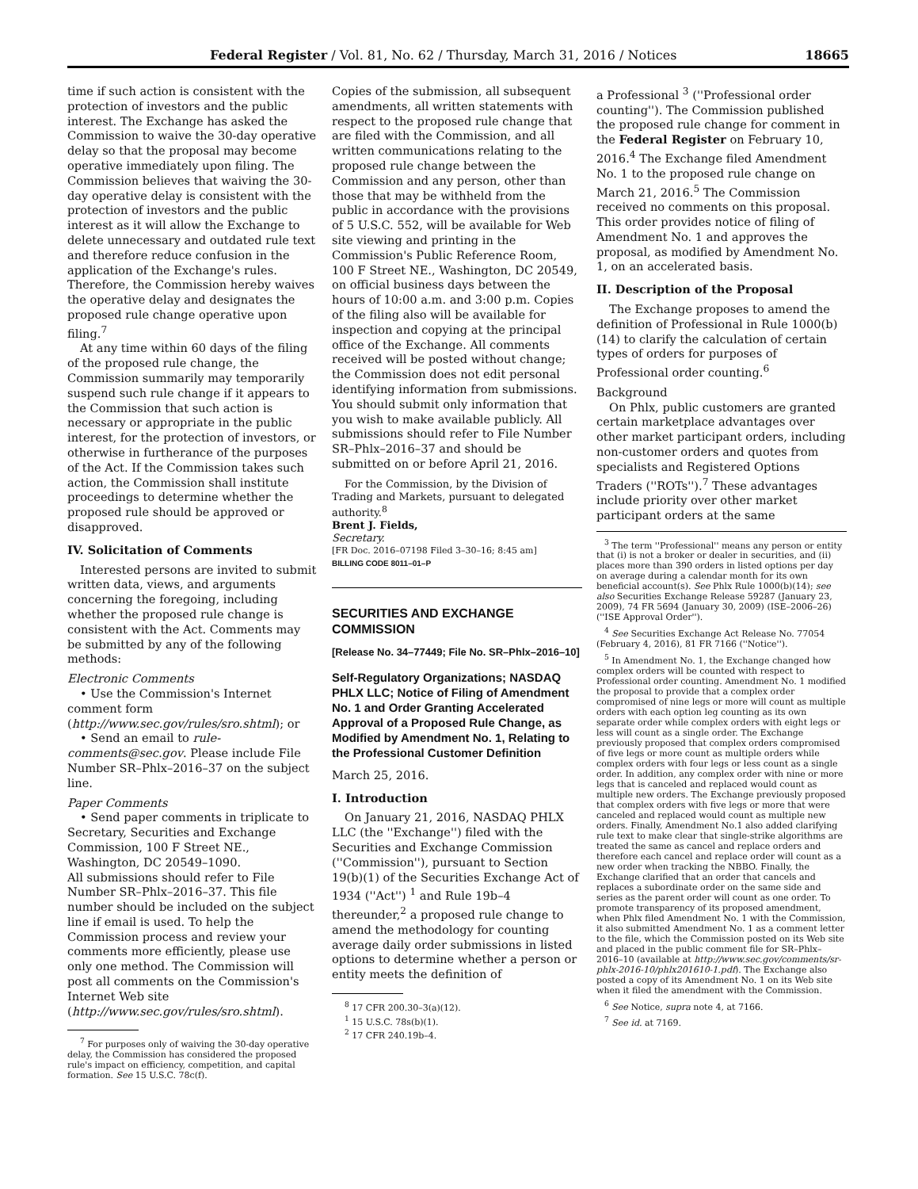Federal Register / Vol. 81, No. 62 / Thursday, March 31, 2016 / Notices 18665
time if such action is consistent with the protection of investors and the public interest. The Exchange has asked the Commission to waive the 30-day operative delay so that the proposal may become operative immediately upon filing. The Commission believes that waiving the 30-day operative delay is consistent with the protection of investors and the public interest as it will allow the Exchange to delete unnecessary and outdated rule text and therefore reduce confusion in the application of the Exchange's rules. Therefore, the Commission hereby waives the operative delay and designates the proposed rule change operative upon filing.<sup>7</sup>
At any time within 60 days of the filing of the proposed rule change, the Commission summarily may temporarily suspend such rule change if it appears to the Commission that such action is necessary or appropriate in the public interest, for the protection of investors, or otherwise in furtherance of the purposes of the Act. If the Commission takes such action, the Commission shall institute proceedings to determine whether the proposed rule should be approved or disapproved.
IV. Solicitation of Comments
Interested persons are invited to submit written data, views, and arguments concerning the foregoing, including whether the proposed rule change is consistent with the Act. Comments may be submitted by any of the following methods:
Electronic Comments
• Use the Commission's Internet comment form (http://www.sec.gov/rules/sro.shtml); or
• Send an email to rule-comments@sec.gov. Please include File Number SR–Phlx–2016–37 on the subject line.
Paper Comments
• Send paper comments in triplicate to Secretary, Securities and Exchange Commission, 100 F Street NE., Washington, DC 20549–1090.
All submissions should refer to File Number SR–Phlx–2016–37. This file number should be included on the subject line if email is used. To help the Commission process and review your comments more efficiently, please use only one method. The Commission will post all comments on the Commission's Internet Web site (http://www.sec.gov/rules/sro.shtml).
<sup>7</sup> For purposes only of waiving the 30-day operative delay, the Commission has considered the proposed rule's impact on efficiency, competition, and capital formation. See 15 U.S.C. 78c(f).
Copies of the submission, all subsequent amendments, all written statements with respect to the proposed rule change that are filed with the Commission, and all written communications relating to the proposed rule change between the Commission and any person, other than those that may be withheld from the public in accordance with the provisions of 5 U.S.C. 552, will be available for Web site viewing and printing in the Commission's Public Reference Room, 100 F Street NE., Washington, DC 20549, on official business days between the hours of 10:00 a.m. and 3:00 p.m. Copies of the filing also will be available for inspection and copying at the principal office of the Exchange. All comments received will be posted without change; the Commission does not edit personal identifying information from submissions. You should submit only information that you wish to make available publicly. All submissions should refer to File Number SR–Phlx–2016–37 and should be submitted on or before April 21, 2016.
For the Commission, by the Division of Trading and Markets, pursuant to delegated authority.<sup>8</sup>
Brent J. Fields,
Secretary.
[FR Doc. 2016–07198 Filed 3–30–16; 8:45 am]
BILLING CODE 8011–01–P
SECURITIES AND EXCHANGE COMMISSION
[Release No. 34–77449; File No. SR–Phlx–2016–10]
Self-Regulatory Organizations; NASDAQ PHLX LLC; Notice of Filing of Amendment No. 1 and Order Granting Accelerated Approval of a Proposed Rule Change, as Modified by Amendment No. 1, Relating to the Professional Customer Definition
March 25, 2016.
I. Introduction
On January 21, 2016, NASDAQ PHLX LLC (the ''Exchange'') filed with the Securities and Exchange Commission (''Commission''), pursuant to Section 19(b)(1) of the Securities Exchange Act of 1934 (''Act'') <sup>1</sup> and Rule 19b–4 thereunder,<sup>2</sup> a proposed rule change to amend the methodology for counting average daily order submissions in listed options to determine whether a person or entity meets the definition of
<sup>8</sup> 17 CFR 200.30–3(a)(12).
<sup>1</sup> 15 U.S.C. 78s(b)(1).
<sup>2</sup> 17 CFR 240.19b–4.
a Professional <sup>3</sup> (''Professional order counting''). The Commission published the proposed rule change for comment in the Federal Register on February 10, 2016.<sup>4</sup> The Exchange filed Amendment No. 1 to the proposed rule change on March 21, 2016.<sup>5</sup> The Commission received no comments on this proposal. This order provides notice of filing of Amendment No. 1 and approves the proposal, as modified by Amendment No. 1, on an accelerated basis.
II. Description of the Proposal
The Exchange proposes to amend the definition of Professional in Rule 1000(b)(14) to clarify the calculation of certain types of orders for purposes of Professional order counting.<sup>6</sup>
Background
On Phlx, public customers are granted certain marketplace advantages over other market participant orders, including non-customer orders and quotes from specialists and Registered Options Traders (''ROTs'').<sup>7</sup> These advantages include priority over other market participant orders at the same
<sup>3</sup> The term ''Professional'' means any person or entity that (i) is not a broker or dealer in securities, and (ii) places more than 390 orders in listed options per day on average during a calendar month for its own beneficial account(s). See Phlx Rule 1000(b)(14); see also Securities Exchange Release 59287 (January 23, 2009), 74 FR 5694 (January 30, 2009) (ISE–2006–26) (''ISE Approval Order'').
<sup>4</sup> See Securities Exchange Act Release No. 77054 (February 4, 2016), 81 FR 7166 (''Notice'').
<sup>5</sup> In Amendment No. 1, the Exchange changed how complex orders will be counted with respect to Professional order counting. Amendment No. 1 modified the proposal to provide that a complex order compromised of nine legs or more will count as multiple orders with each option leg counting as its own separate order while complex orders with eight legs or less will count as a single order. The Exchange previously proposed that complex orders compromised of five legs or more count as multiple orders while complex orders with four legs or less count as a single order. In addition, any complex order with nine or more legs that is canceled and replaced would count as multiple new orders. The Exchange previously proposed that complex orders with five legs or more that were canceled and replaced would count as multiple new orders. Finally, Amendment No.1 also added clarifying rule text to make clear that single-strike algorithms are treated the same as cancel and replace orders and therefore each cancel and replace order will count as a new order when tracking the NBBO. Finally, the Exchange clarified that an order that cancels and replaces a subordinate order on the same side and series as the parent order will count as one order. To promote transparency of its proposed amendment, when Phlx filed Amendment No. 1 with the Commission, it also submitted Amendment No. 1 as a comment letter to the file, which the Commission posted on its Web site and placed in the public comment file for SR–Phlx–2016–10 (available at http://www.sec.gov/comments/sr-phlx-2016-10/phlx201610-1.pdf). The Exchange also posted a copy of its Amendment No. 1 on its Web site when it filed the amendment with the Commission.
<sup>6</sup> See Notice, supra note 4, at 7166.
<sup>7</sup> See id. at 7169.